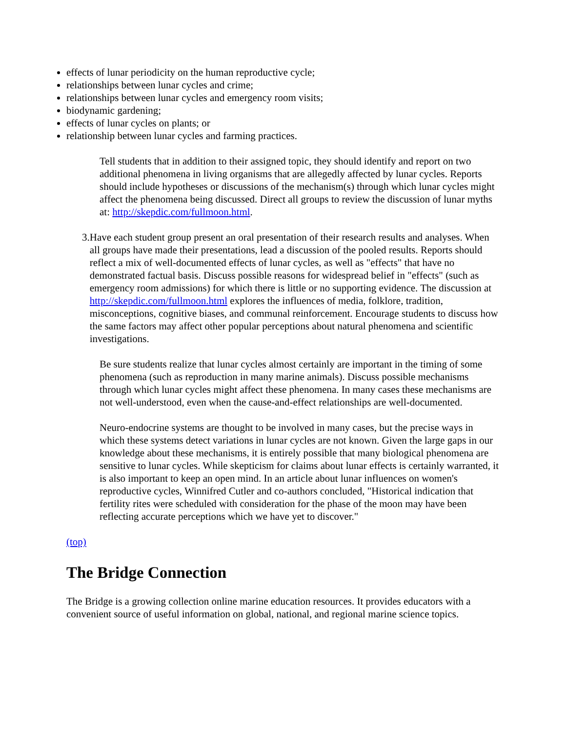effects of lunar periodicity on the human reproductive cycle;
relationships between lunar cycles and crime;
relationships between lunar cycles and emergency room visits;
biodynamic gardening;
effects of lunar cycles on plants; or
relationship between lunar cycles and farming practices.
Tell students that in addition to their assigned topic, they should identify and report on two additional phenomena in living organisms that are allegedly affected by lunar cycles. Reports should include hypotheses or discussions of the mechanism(s) through which lunar cycles might affect the phenomena being discussed. Direct all groups to review the discussion of lunar myths at: http://skepdic.com/fullmoon.html.
3. Have each student group present an oral presentation of their research results and analyses. When all groups have made their presentations, lead a discussion of the pooled results. Reports should reflect a mix of well-documented effects of lunar cycles, as well as "effects" that have no demonstrated factual basis. Discuss possible reasons for widespread belief in "effects" (such as emergency room admissions) for which there is little or no supporting evidence. The discussion at http://skepdic.com/fullmoon.html explores the influences of media, folklore, tradition, misconceptions, cognitive biases, and communal reinforcement. Encourage students to discuss how the same factors may affect other popular perceptions about natural phenomena and scientific investigations.
Be sure students realize that lunar cycles almost certainly are important in the timing of some phenomena (such as reproduction in many marine animals). Discuss possible mechanisms through which lunar cycles might affect these phenomena. In many cases these mechanisms are not well-understood, even when the cause-and-effect relationships are well-documented.
Neuro-endocrine systems are thought to be involved in many cases, but the precise ways in which these systems detect variations in lunar cycles are not known. Given the large gaps in our knowledge about these mechanisms, it is entirely possible that many biological phenomena are sensitive to lunar cycles. While skepticism for claims about lunar effects is certainly warranted, it is also important to keep an open mind. In an article about lunar influences on women's reproductive cycles, Winnifred Cutler and co-authors concluded, "Historical indication that fertility rites were scheduled with consideration for the phase of the moon may have been reflecting accurate perceptions which we have yet to discover."
(top)
The Bridge Connection
The Bridge is a growing collection online marine education resources. It provides educators with a convenient source of useful information on global, national, and regional marine science topics.